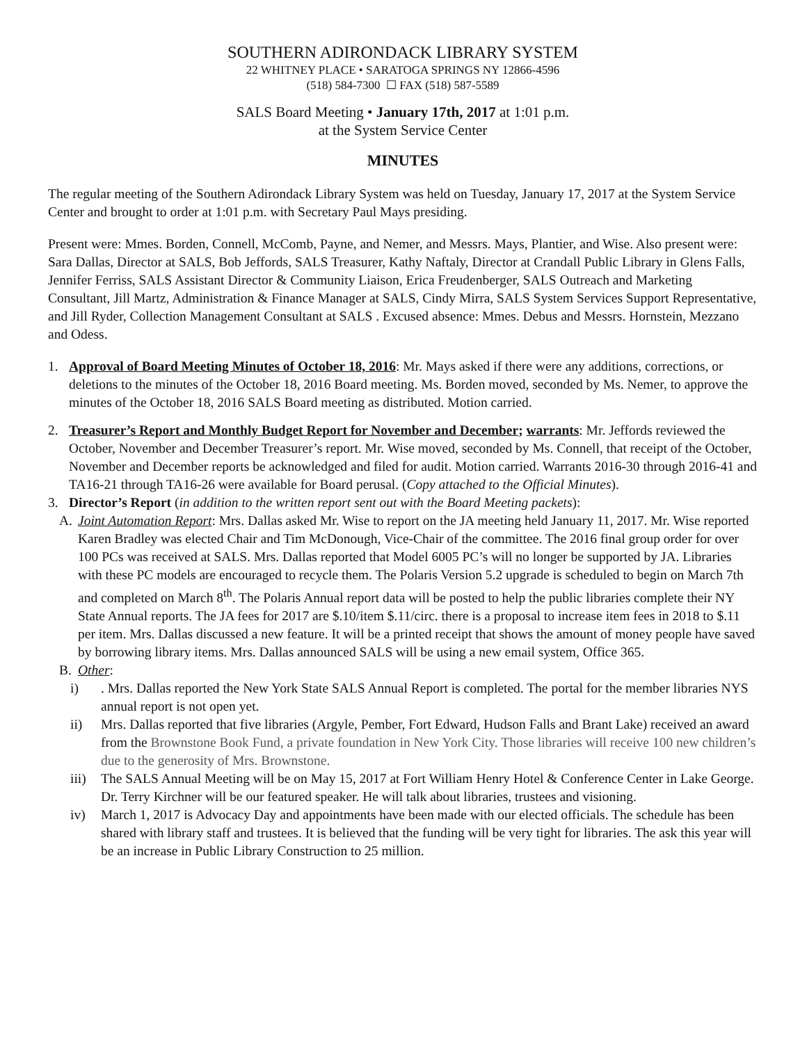SOUTHERN ADIRONDACK LIBRARY SYSTEM
22 WHITNEY PLACE • SARATOGA SPRINGS NY 12866-4596
(518) 584-7300 ☐ FAX (518) 587-5589
SALS Board Meeting • January 17th, 2017 at 1:01 p.m.
at the System Service Center
MINUTES
The regular meeting of the Southern Adirondack Library System was held on Tuesday, January 17, 2017 at the System Service Center and brought to order at 1:01 p.m. with Secretary Paul Mays presiding.
Present were: Mmes. Borden, Connell, McComb, Payne, and Nemer, and Messrs. Mays, Plantier, and Wise. Also present were: Sara Dallas, Director at SALS, Bob Jeffords, SALS Treasurer, Kathy Naftaly, Director at Crandall Public Library in Glens Falls, Jennifer Ferriss, SALS Assistant Director & Community Liaison, Erica Freudenberger, SALS Outreach and Marketing Consultant, Jill Martz, Administration & Finance Manager at SALS, Cindy Mirra, SALS System Services Support Representative, and Jill Ryder, Collection Management Consultant at SALS . Excused absence: Mmes. Debus and Messrs. Hornstein, Mezzano and Odess.
1. Approval of Board Meeting Minutes of October 18, 2016: Mr. Mays asked if there were any additions, corrections, or deletions to the minutes of the October 18, 2016 Board meeting. Ms. Borden moved, seconded by Ms. Nemer, to approve the minutes of the October 18, 2016 SALS Board meeting as distributed. Motion carried.
2. Treasurer’s Report and Monthly Budget Report for November and December; warrants: Mr. Jeffords reviewed the October, November and December Treasurer’s report. Mr. Wise moved, seconded by Ms. Connell, that receipt of the October, November and December reports be acknowledged and filed for audit. Motion carried. Warrants 2016-30 through 2016-41 and TA16-21 through TA16-26 were available for Board perusal. (Copy attached to the Official Minutes).
3. Director’s Report (in addition to the written report sent out with the Board Meeting packets):
A. Joint Automation Report: Mrs. Dallas asked Mr. Wise to report on the JA meeting held January 11, 2017. Mr. Wise reported Karen Bradley was elected Chair and Tim McDonough, Vice-Chair of the committee. The 2016 final group order for over 100 PCs was received at SALS. Mrs. Dallas reported that Model 6005 PC’s will no longer be supported by JA. Libraries with these PC models are encouraged to recycle them. The Polaris Version 5.2 upgrade is scheduled to begin on March 7th and completed on March 8<sup>th</sup>. The Polaris Annual report data will be posted to help the public libraries complete their NY State Annual reports. The JA fees for 2017 are $.10/item $.11/circ. there is a proposal to increase item fees in 2018 to $.11 per item. Mrs. Dallas discussed a new feature. It will be a printed receipt that shows the amount of money people have saved by borrowing library items. Mrs. Dallas announced SALS will be using a new email system, Office 365.
B. Other:
i) . Mrs. Dallas reported the New York State SALS Annual Report is completed. The portal for the member libraries NYS annual report is not open yet.
ii) Mrs. Dallas reported that five libraries (Argyle, Pember, Fort Edward, Hudson Falls and Brant Lake) received an award from the Brownstone Book Fund, a private foundation in New York City. Those libraries will receive 100 new children’s due to the generosity of Mrs. Brownstone.
iii)
The SALS Annual Meeting will be on May 15, 2017 at Fort William Henry Hotel & Conference Center in Lake George. Dr. Terry Kirchner will be our featured speaker. He will talk about libraries, trustees and visioning.
iv) March 1, 2017 is Advocacy Day and appointments have been made with our elected officials. The schedule has been shared with library staff and trustees. It is believed that the funding will be very tight for libraries. The ask this year will be an increase in Public Library Construction to 25 million.